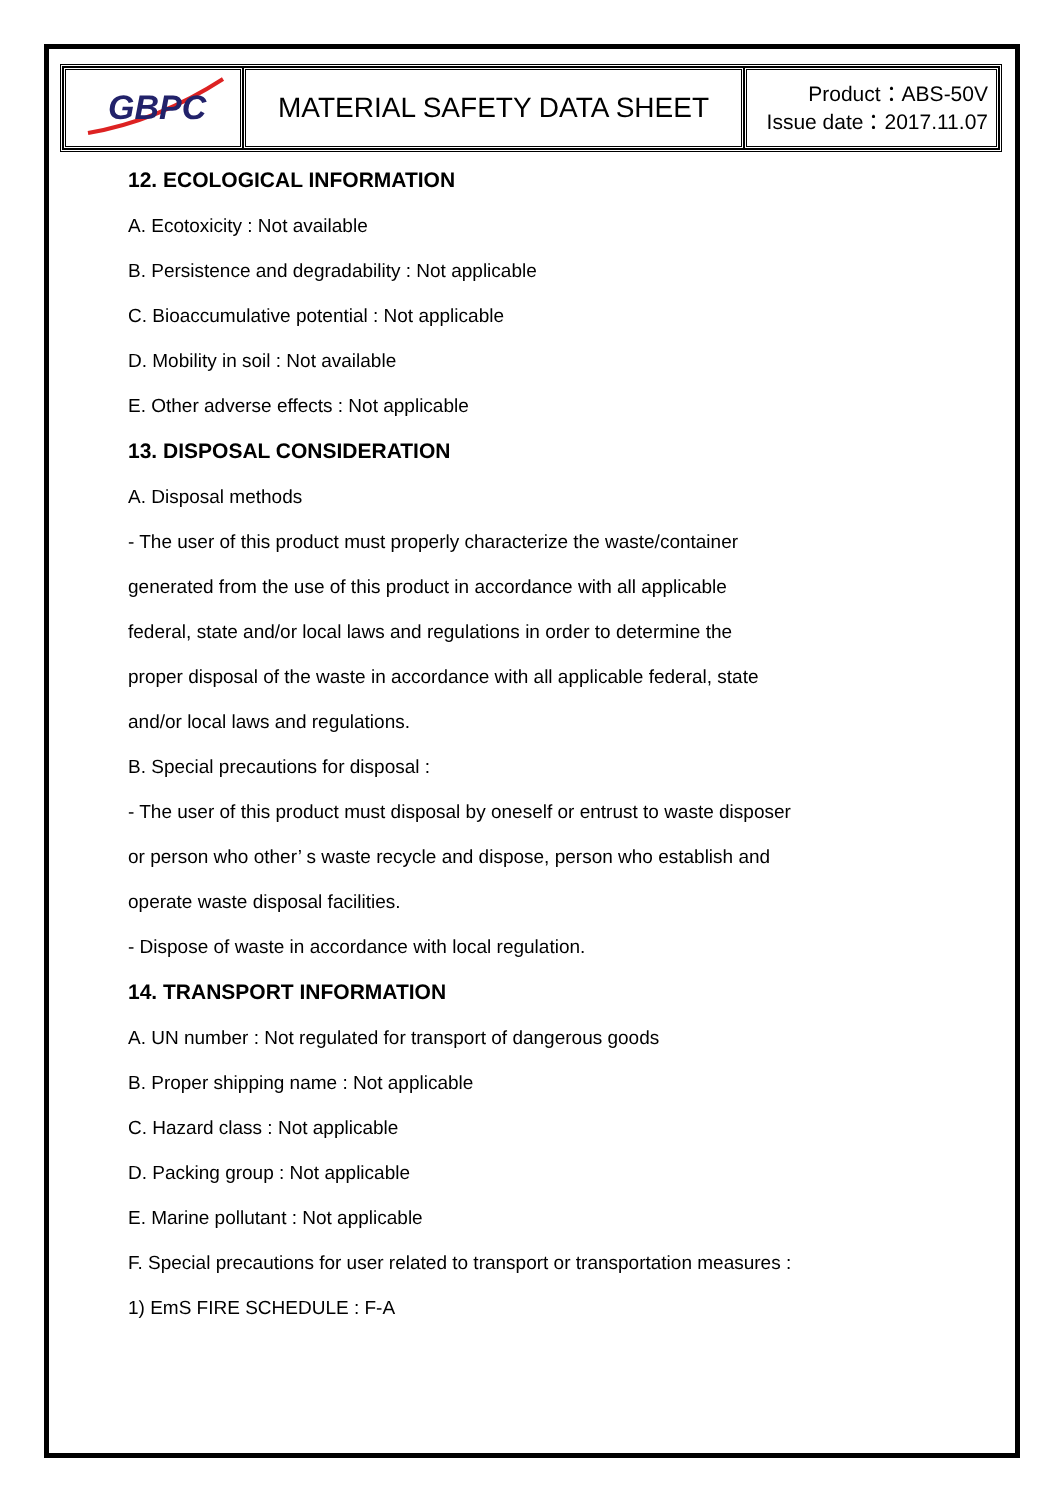| GBPC | MATERIAL SAFETY DATA SHEET | Product：ABS-50V Issue date：2017.11.07 |
12. ECOLOGICAL INFORMATION
A. Ecotoxicity : Not available
B. Persistence and degradability : Not applicable
C. Bioaccumulative potential : Not applicable
D. Mobility in soil : Not available
E. Other adverse effects : Not applicable
13. DISPOSAL CONSIDERATION
A. Disposal methods
- The user of this product must properly characterize the waste/container
generated from the use of this product in accordance with all applicable
federal, state and/or local laws and regulations in order to determine the
proper disposal of the waste in accordance with all applicable federal, state
and/or local laws and regulations.
B. Special precautions for disposal :
- The user of this product must disposal by oneself or entrust to waste disposer
or person who other’ s waste recycle and dispose, person who establish and
operate waste disposal facilities.
- Dispose of waste in accordance with local regulation.
14. TRANSPORT INFORMATION
A. UN number : Not regulated for transport of dangerous goods
B. Proper shipping name : Not applicable
C. Hazard class : Not applicable
D. Packing group : Not applicable
E. Marine pollutant : Not applicable
F. Special precautions for user related to transport or transportation measures :
1) EmS FIRE SCHEDULE : F-A